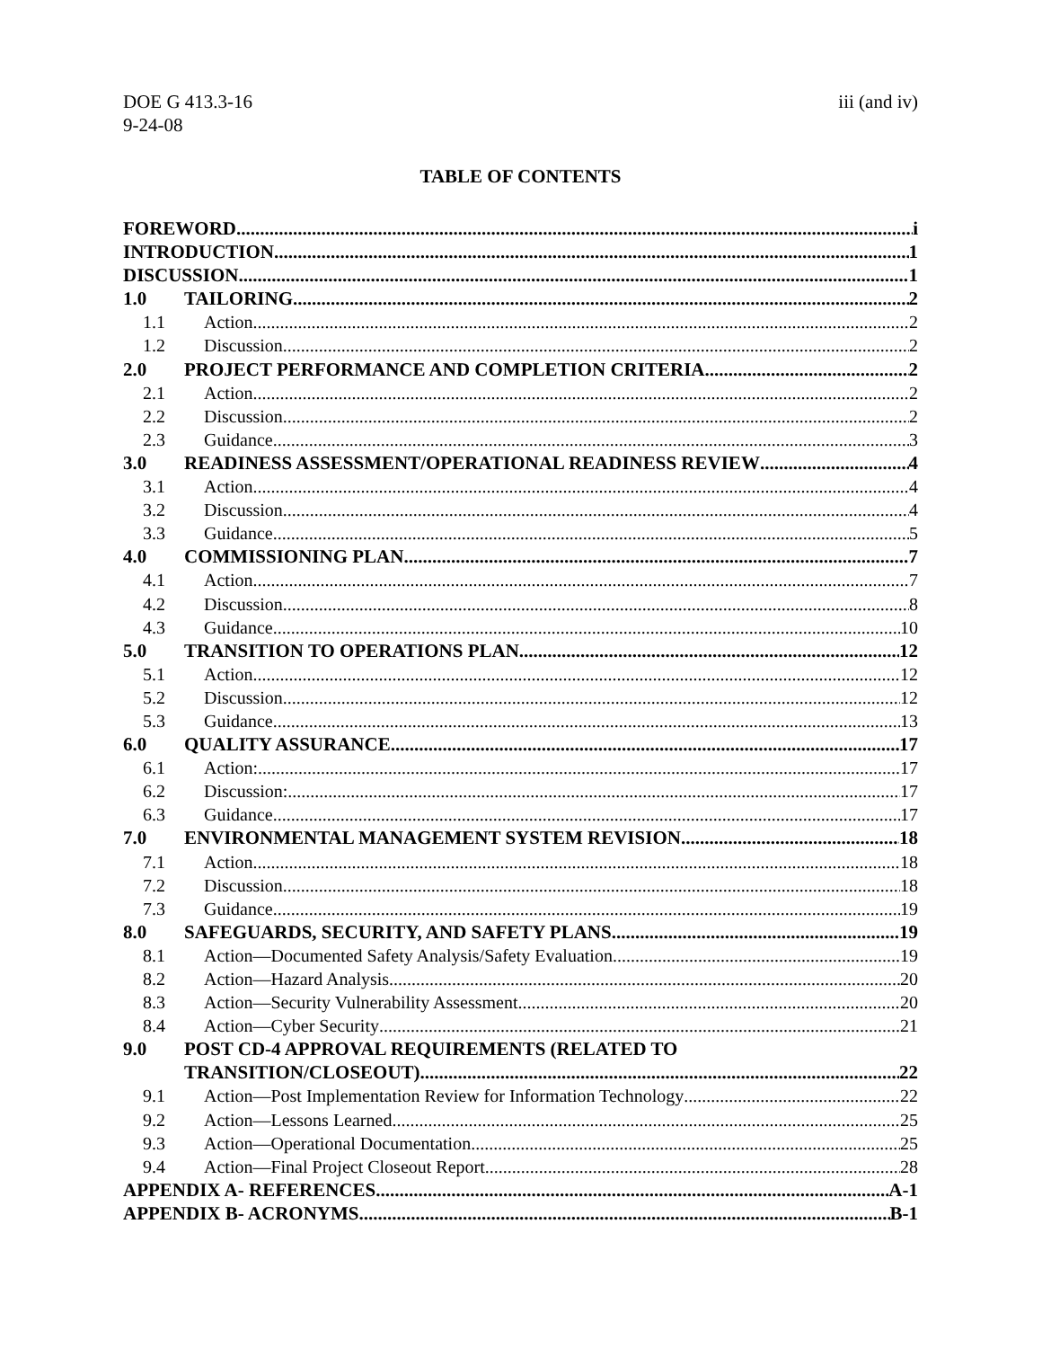DOE G 413.3-16
9-24-08
iii (and iv)
TABLE OF CONTENTS
FOREWORD i
INTRODUCTION 1
DISCUSSION 1
1.0 TAILORING 2
1.1 Action 2
1.2 Discussion 2
2.0 PROJECT PERFORMANCE AND COMPLETION CRITERIA 2
2.1 Action 2
2.2 Discussion 2
2.3 Guidance 3
3.0 READINESS ASSESSMENT/OPERATIONAL READINESS REVIEW 4
3.1 Action 4
3.2 Discussion 4
3.3 Guidance 5
4.0 COMMISSIONING PLAN 7
4.1 Action 7
4.2 Discussion 8
4.3 Guidance 10
5.0 TRANSITION TO OPERATIONS PLAN 12
5.1 Action 12
5.2 Discussion 12
5.3 Guidance 13
6.0 QUALITY ASSURANCE 17
6.1 Action: 17
6.2 Discussion: 17
6.3 Guidance 17
7.0 ENVIRONMENTAL MANAGEMENT SYSTEM REVISION 18
7.1 Action 18
7.2 Discussion 18
7.3 Guidance 19
8.0 SAFEGUARDS, SECURITY, AND SAFETY PLANS 19
8.1 Action—Documented Safety Analysis/Safety Evaluation 19
8.2 Action—Hazard Analysis 20
8.3 Action—Security Vulnerability Assessment 20
8.4 Action—Cyber Security 21
9.0 POST CD-4 APPROVAL REQUIREMENTS (RELATED TO
TRANSITION/CLOSEOUT) 22
9.1 Action—Post Implementation Review for Information Technology 22
9.2 Action—Lessons Learned 25
9.3 Action—Operational Documentation 25
9.4 Action—Final Project Closeout Report 28
APPENDIX A- REFERENCES A-1
APPENDIX B- ACRONYMS B-1